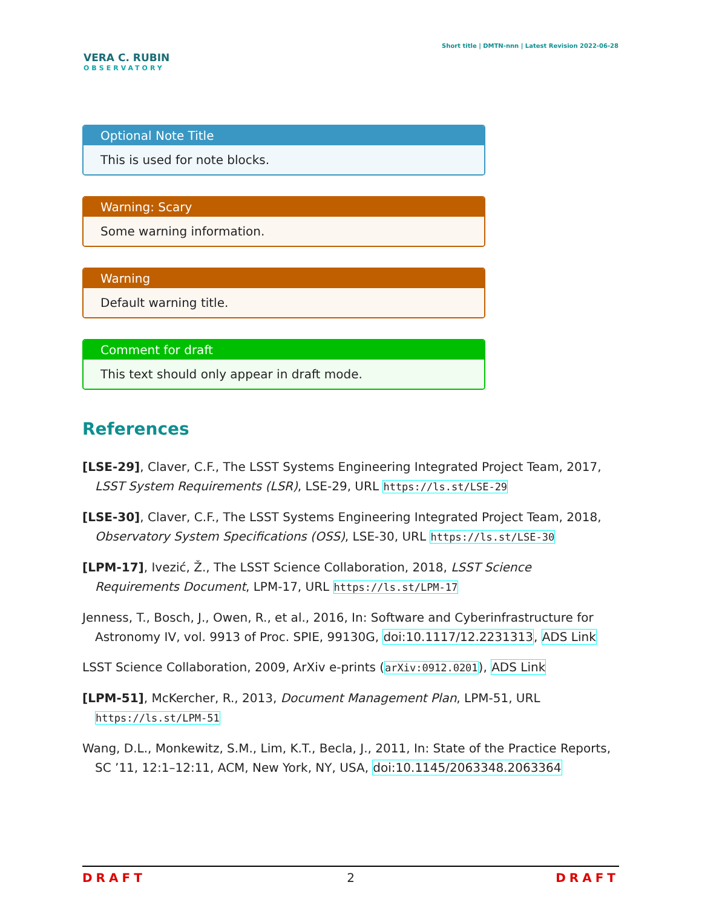VERA C. RUBIN
OBSERVATORY
Short title | DMTN-nnn | Latest Revision 2022-06-28
Optional Note Title
This is used for note blocks.
Warning: Scary
Some warning information.
Warning
Default warning title.
Comment for draft
This text should only appear in draft mode.
References
[LSE-29], Claver, C.F., The LSST Systems Engineering Integrated Project Team, 2017, LSST System Requirements (LSR), LSE-29, URL https://ls.st/LSE-29
[LSE-30], Claver, C.F., The LSST Systems Engineering Integrated Project Team, 2018, Observatory System Specifications (OSS), LSE-30, URL https://ls.st/LSE-30
[LPM-17], Ivezić, Ž., The LSST Science Collaboration, 2018, LSST Science Requirements Document, LPM-17, URL https://ls.st/LPM-17
Jenness, T., Bosch, J., Owen, R., et al., 2016, In: Software and Cyberinfrastructure for Astronomy IV, vol. 9913 of Proc. SPIE, 99130G, doi:10.1117/12.2231313, ADS Link
LSST Science Collaboration, 2009, ArXiv e-prints (arXiv:0912.0201), ADS Link
[LPM-51], McKercher, R., 2013, Document Management Plan, LPM-51, URL https://ls.st/LPM-51
Wang, D.L., Monkewitz, S.M., Lim, K.T., Becla, J., 2011, In: State of the Practice Reports, SC ’11, 12:1–12:11, ACM, New York, NY, USA, doi:10.1145/2063348.2063364
DRAFT 2 DRAFT